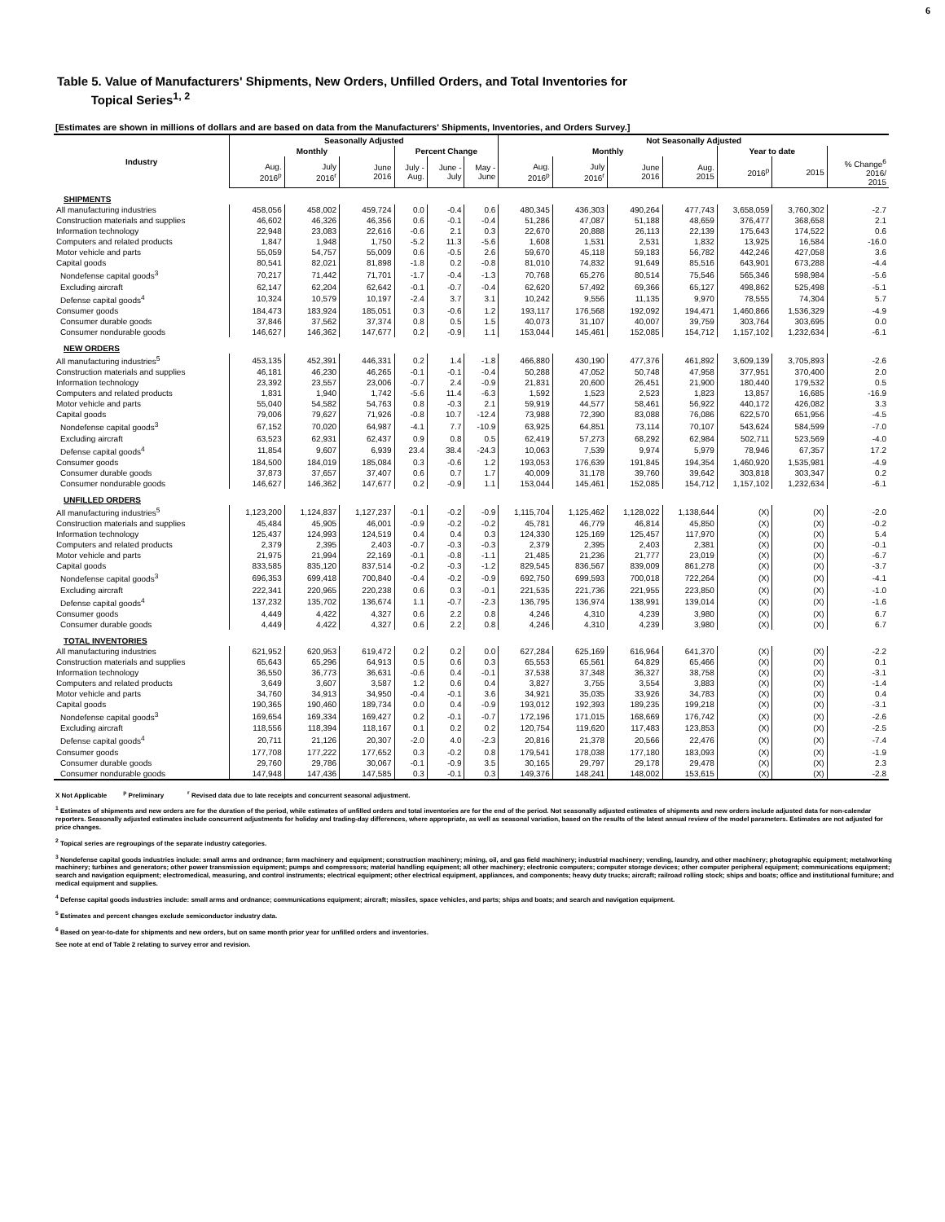6
Table 5. Value of Manufacturers' Shipments, New Orders, Unfilled Orders, and Total Inventories for
Topical Series<sup>1, 2</sup>
[Estimates are shown in millions of dollars and are based on data from the Manufacturers' Shipments, Inventories, and Orders Survey.]
| Industry | Seasonally Adjusted | | | | | | Not Seasonally Adjusted | | | | | | |
| --- | --- | --- | --- | --- | --- | --- | --- | --- | --- | --- | --- | --- | --- |
| | Monthly | | | Percent Change | | | Monthly | | | | Year to date | | |
| | Aug. 2016<sup>p</sup> | July 2016<sup>r</sup> | June 2016 | July - Aug. | June - July | May - June | Aug. 2016<sup>p</sup> | July 2016<sup>r</sup> | June 2016 | Aug. 2015 | 2016<sup>p</sup> | 2015 | % Change<sup>6</sup> 2016/ 2015 |
| SHIPMENTS | | | | | | | | | | | | | |
| All manufacturing industries | 458,056 | 458,002 | 459,724 | 0.0 | -0.4 | 0.6 | 480,345 | 436,303 | 490,264 | 477,743 | 3,658,059 | 3,760,302 | -2.7 |
| Construction materials and supplies | 46,602 | 46,326 | 46,356 | 0.6 | -0.1 | -0.4 | 51,286 | 47,087 | 51,188 | 48,659 | 376,477 | 368,658 | 2.1 |
| Information technology | 22,948 | 23,083 | 22,616 | -0.6 | 2.1 | 0.3 | 22,670 | 20,888 | 26,113 | 22,139 | 175,643 | 174,522 | 0.6 |
| Computers and related products | 1,847 | 1,948 | 1,750 | -5.2 | 11.3 | -5.6 | 1,608 | 1,531 | 2,531 | 1,832 | 13,925 | 16,584 | -16.0 |
| Motor vehicle and parts | 55,059 | 54,757 | 55,009 | 0.6 | -0.5 | 2.6 | 59,670 | 45,118 | 59,183 | 56,782 | 442,246 | 427,058 | 3.6 |
| Capital goods | 80,541 | 82,021 | 81,898 | -1.8 | 0.2 | -0.8 | 81,010 | 74,832 | 91,649 | 85,516 | 643,901 | 673,288 | -4.4 |
| Nondefense capital goods<sup>3</sup> | 70,217 | 71,442 | 71,701 | -1.7 | -0.4 | -1.3 | 70,768 | 65,276 | 80,514 | 75,546 | 565,346 | 598,984 | -5.6 |
| Excluding aircraft | 62,147 | 62,204 | 62,642 | -0.1 | -0.7 | -0.4 | 62,620 | 57,492 | 69,366 | 65,127 | 498,862 | 525,498 | -5.1 |
| Defense capital goods<sup>4</sup> | 10,324 | 10,579 | 10,197 | -2.4 | 3.7 | 3.1 | 10,242 | 9,556 | 11,135 | 9,970 | 78,555 | 74,304 | 5.7 |
| Consumer goods | 184,473 | 183,924 | 185,051 | 0.3 | -0.6 | 1.2 | 193,117 | 176,568 | 192,092 | 194,471 | 1,460,866 | 1,536,329 | -4.9 |
| Consumer durable goods | 37,846 | 37,562 | 37,374 | 0.8 | 0.5 | 1.5 | 40,073 | 31,107 | 40,007 | 39,759 | 303,764 | 303,695 | 0.0 |
| Consumer nondurable goods | 146,627 | 146,362 | 147,677 | 0.2 | -0.9 | 1.1 | 153,044 | 145,461 | 152,085 | 154,712 | 1,157,102 | 1,232,634 | -6.1 |
| NEW ORDERS | | | | | | | | | | | | | |
| All manufacturing industries<sup>5</sup> | 453,135 | 452,391 | 446,331 | 0.2 | 1.4 | -1.8 | 466,880 | 430,190 | 477,376 | 461,892 | 3,609,139 | 3,705,893 | -2.6 |
| Construction materials and supplies | 46,181 | 46,230 | 46,265 | -0.1 | -0.1 | -0.4 | 50,288 | 47,052 | 50,748 | 47,958 | 377,951 | 370,400 | 2.0 |
| Information technology | 23,392 | 23,557 | 23,006 | -0.7 | 2.4 | -0.9 | 21,831 | 20,600 | 26,451 | 21,900 | 180,440 | 179,532 | 0.5 |
| Computers and related products | 1,831 | 1,940 | 1,742 | -5.6 | 11.4 | -6.3 | 1,592 | 1,523 | 2,523 | 1,823 | 13,857 | 16,685 | -16.9 |
| Motor vehicle and parts | 55,040 | 54,582 | 54,763 | 0.8 | -0.3 | 2.1 | 59,919 | 44,577 | 58,461 | 56,922 | 440,172 | 426,082 | 3.3 |
| Capital goods | 79,006 | 79,627 | 71,926 | -0.8 | 10.7 | -12.4 | 73,988 | 72,390 | 83,088 | 76,086 | 622,570 | 651,956 | -4.5 |
| Nondefense capital goods<sup>3</sup> | 67,152 | 70,020 | 64,987 | -4.1 | 7.7 | -10.9 | 63,925 | 64,851 | 73,114 | 70,107 | 543,624 | 584,599 | -7.0 |
| Excluding aircraft | 63,523 | 62,931 | 62,437 | 0.9 | 0.8 | 0.5 | 62,419 | 57,273 | 68,292 | 62,984 | 502,711 | 523,569 | -4.0 |
| Defense capital goods<sup>4</sup> | 11,854 | 9,607 | 6,939 | 23.4 | 38.4 | -24.3 | 10,063 | 7,539 | 9,974 | 5,979 | 78,946 | 67,357 | 17.2 |
| Consumer goods | 184,500 | 184,019 | 185,084 | 0.3 | -0.6 | 1.2 | 193,053 | 176,639 | 191,845 | 194,354 | 1,460,920 | 1,535,981 | -4.9 |
| Consumer durable goods | 37,873 | 37,657 | 37,407 | 0.6 | 0.7 | 1.7 | 40,009 | 31,178 | 39,760 | 39,642 | 303,818 | 303,347 | 0.2 |
| Consumer nondurable goods | 146,627 | 146,362 | 147,677 | 0.2 | -0.9 | 1.1 | 153,044 | 145,461 | 152,085 | 154,712 | 1,157,102 | 1,232,634 | -6.1 |
| UNFILLED ORDERS | | | | | | | | | | | | | |
| All manufacturing industries<sup>5</sup> | 1,123,200 | 1,124,837 | 1,127,237 | -0.1 | -0.2 | -0.9 | 1,115,704 | 1,125,462 | 1,128,022 | 1,138,644 | (X) | (X) | -2.0 |
| Construction materials and supplies | 45,484 | 45,905 | 46,001 | -0.9 | -0.2 | -0.2 | 45,781 | 46,779 | 46,814 | 45,850 | (X) | (X) | -0.2 |
| Information technology | 125,437 | 124,993 | 124,519 | 0.4 | 0.4 | 0.3 | 124,330 | 125,169 | 125,457 | 117,970 | (X) | (X) | 5.4 |
| Computers and related products | 2,379 | 2,395 | 2,403 | -0.7 | -0.3 | -0.3 | 2,379 | 2,395 | 2,403 | 2,381 | (X) | (X) | -0.1 |
| Motor vehicle and parts | 21,975 | 21,994 | 22,169 | -0.1 | -0.8 | -1.1 | 21,485 | 21,236 | 21,777 | 23,019 | (X) | (X) | -6.7 |
| Capital goods | 833,585 | 835,120 | 837,514 | -0.2 | -0.3 | -1.2 | 829,545 | 836,567 | 839,009 | 861,278 | (X) | (X) | -3.7 |
| Nondefense capital goods<sup>3</sup> | 696,353 | 699,418 | 700,840 | -0.4 | -0.2 | -0.9 | 692,750 | 699,593 | 700,018 | 722,264 | (X) | (X) | -4.1 |
| Excluding aircraft | 222,341 | 220,965 | 220,238 | 0.6 | 0.3 | -0.1 | 221,535 | 221,736 | 221,955 | 223,850 | (X) | (X) | -1.0 |
| Defense capital goods<sup>4</sup> | 137,232 | 135,702 | 136,674 | 1.1 | -0.7 | -2.3 | 136,795 | 136,974 | 138,991 | 139,014 | (X) | (X) | -1.6 |
| Consumer goods | 4,449 | 4,422 | 4,327 | 0.6 | 2.2 | 0.8 | 4,246 | 4,310 | 4,239 | 3,980 | (X) | (X) | 6.7 |
| Consumer durable goods | 4,449 | 4,422 | 4,327 | 0.6 | 2.2 | 0.8 | 4,246 | 4,310 | 4,239 | 3,980 | (X) | (X) | 6.7 |
| TOTAL INVENTORIES | | | | | | | | | | | | | |
| All manufacturing industries | 621,952 | 620,953 | 619,472 | 0.2 | 0.2 | 0.0 | 627,284 | 625,169 | 616,964 | 641,370 | (X) | (X) | -2.2 |
| Construction materials and supplies | 65,643 | 65,296 | 64,913 | 0.5 | 0.6 | 0.3 | 65,553 | 65,561 | 64,829 | 65,466 | (X) | (X) | 0.1 |
| Information technology | 36,550 | 36,773 | 36,631 | -0.6 | 0.4 | -0.1 | 37,538 | 37,348 | 36,327 | 38,758 | (X) | (X) | -3.1 |
| Computers and related products | 3,649 | 3,607 | 3,587 | 1.2 | 0.6 | 0.4 | 3,827 | 3,755 | 3,554 | 3,883 | (X) | (X) | -1.4 |
| Motor vehicle and parts | 34,760 | 34,913 | 34,950 | -0.4 | -0.1 | 3.6 | 34,921 | 35,035 | 33,926 | 34,783 | (X) | (X) | 0.4 |
| Capital goods | 190,365 | 190,460 | 189,734 | 0.0 | 0.4 | -0.9 | 193,012 | 192,393 | 189,235 | 199,218 | (X) | (X) | -3.1 |
| Nondefense capital goods<sup>3</sup> | 169,654 | 169,334 | 169,427 | 0.2 | -0.1 | -0.7 | 172,196 | 171,015 | 168,669 | 176,742 | (X) | (X) | -2.6 |
| Excluding aircraft | 118,556 | 118,394 | 118,167 | 0.1 | 0.2 | 0.2 | 120,754 | 119,620 | 117,483 | 123,853 | (X) | (X) | -2.5 |
| Defense capital goods<sup>4</sup> | 20,711 | 21,126 | 20,307 | -2.0 | 4.0 | -2.3 | 20,816 | 21,378 | 20,566 | 22,476 | (X) | (X) | -7.4 |
| Consumer goods | 177,708 | 177,222 | 177,652 | 0.3 | -0.2 | 0.8 | 179,541 | 178,038 | 177,180 | 183,093 | (X) | (X) | -1.9 |
| Consumer durable goods | 29,760 | 29,786 | 30,067 | -0.1 | -0.9 | 3.5 | 30,165 | 29,797 | 29,178 | 29,478 | (X) | (X) | 2.3 |
| Consumer nondurable goods | 147,948 | 147,436 | 147,585 | 0.3 | -0.1 | 0.3 | 149,376 | 148,241 | 148,002 | 153,615 | (X) | (X) | -2.8 |
X Not Applicable <sup>p</sup> Preliminary <sup>r</sup> Revised data due to late receipts and concurrent seasonal adjustment.
<sup>1</sup> Estimates of shipments and new orders are for the duration of the period, while estimates of unfilled orders and total inventories are for the end of the period. Not seasonally adjusted estimates of shipments and new orders include adjusted data for non-calendar reporters. Seasonally adjusted estimates include concurrent adjustments for holiday and trading-day differences, where appropriate, as well as seasonal variation, based on the results of the latest annual review of the model parameters. Estimates are not adjusted for price changes.
<sup>2</sup> Topical series are regroupings of the separate industry categories.
<sup>3</sup> Nondefense capital goods industries include: small arms and ordnance; farm machinery and equipment; construction machinery; mining, oil, and gas field machinery; industrial machinery; vending, laundry, and other machinery; photographic equipment; metalworking machinery; turbines and generators; other power transmission equipment; pumps and compressors; material handling equipment; all other machinery; electronic computers; computer storage devices; other computer peripheral equipment; communications equipment; search and navigation equipment; electromedical, measuring, and control instruments; electrical equipment; other electrical equipment, appliances, and components; heavy duty trucks; aircraft; railroad rolling stock; ships and boats; office and institutional furniture; and medical equipment and supplies.
<sup>4</sup> Defense capital goods industries include: small arms and ordnance; communications equipment; aircraft; missiles, space vehicles, and parts; ships and boats; and search and navigation equipment.
<sup>5</sup> Estimates and percent changes exclude semiconductor industry data.
<sup>6</sup> Based on year-to-date for shipments and new orders, but on same month prior year for unfilled orders and inventories.
See note at end of Table 2 relating to survey error and revision.